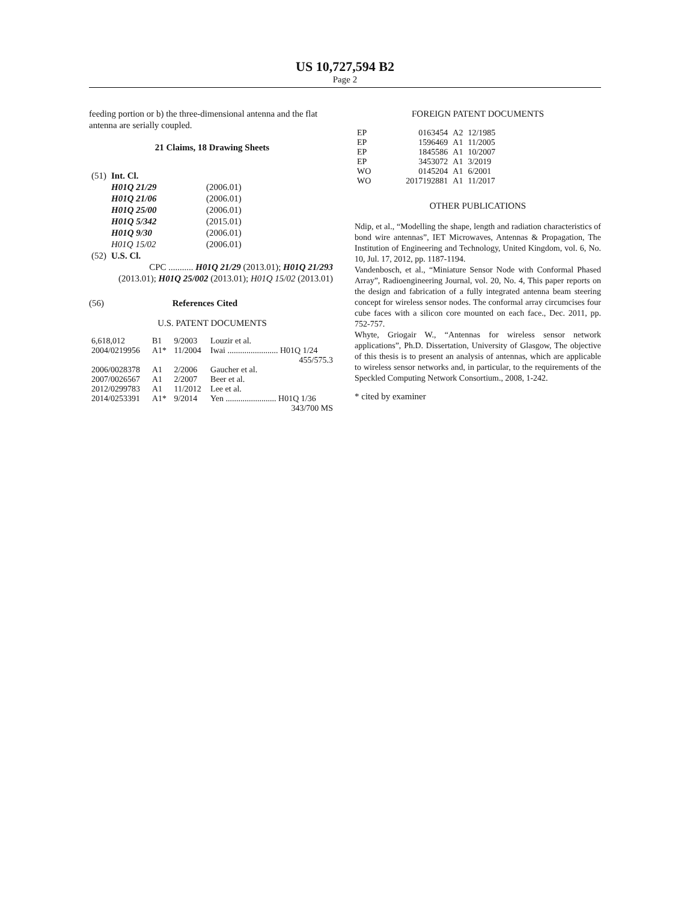US 10,727,594 B2
Page 2
feeding portion or b) the three-dimensional antenna and the flat antenna are serially coupled.
21 Claims, 18 Drawing Sheets
| (51) | Int. Cl. | |
| | H01Q 21/29 | (2006.01) |
| | H01Q 21/06 | (2006.01) |
| | H01Q 25/00 | (2006.01) |
| | H01Q 5/342 | (2015.01) |
| | H01Q 9/30 | (2006.01) |
| | H01Q 15/02 | (2006.01) |
| (52) | U.S. Cl. | |
| | CPC ........... H01Q 21/29 (2013.01); H01Q 21/293 (2013.01); H01Q 25/002 (2013.01); H01Q 15/02 (2013.01) | |
(56) References Cited
U.S. PATENT DOCUMENTS
| 6,618,012 | B1 | 9/2003 | Louzir et al. |
| 2004/0219956 | A1* | 11/2004 | Iwai ........................ H01Q 1/24 455/575.3 |
| 2006/0028378 | A1 | 2/2006 | Gaucher et al. |
| 2007/0026567 | A1 | 2/2007 | Beer et al. |
| 2012/0299783 | A1 | 11/2012 | Lee et al. |
| 2014/0253391 | A1* | 9/2014 | Yen ........................ H01Q 1/36 343/700 MS |
FOREIGN PATENT DOCUMENTS
| EP | 0163454 | A2 | 12/1985 |
| EP | 1596469 | A1 | 11/2005 |
| EP | 1845586 | A1 | 10/2007 |
| EP | 3453072 | A1 | 3/2019 |
| WO | 0145204 | A1 | 6/2001 |
| WO | 2017192881 | A1 | 11/2017 |
OTHER PUBLICATIONS
Ndip, et al., “Modelling the shape, length and radiation characteristics of bond wire antennas”, IET Microwaves, Antennas & Propagation, The Institution of Engineering and Technology, United Kingdom, vol. 6, No. 10, Jul. 17, 2012, pp. 1187-1194.
Vandenbosch, et al., “Miniature Sensor Node with Conformal Phased Array”, Radioengineering Journal, vol. 20, No. 4, This paper reports on the design and fabrication of a fully integrated antenna beam steering concept for wireless sensor nodes. The conformal array circumcises four cube faces with a silicon core mounted on each face., Dec. 2011, pp. 752-757.
Whyte, Griogair W., “Antennas for wireless sensor network applications”, Ph.D. Dissertation, University of Glasgow, The objective of this thesis is to present an analysis of antennas, which are applicable to wireless sensor networks and, in particular, to the requirements of the Speckled Computing Network Consortium., 2008, 1-242.
* cited by examiner